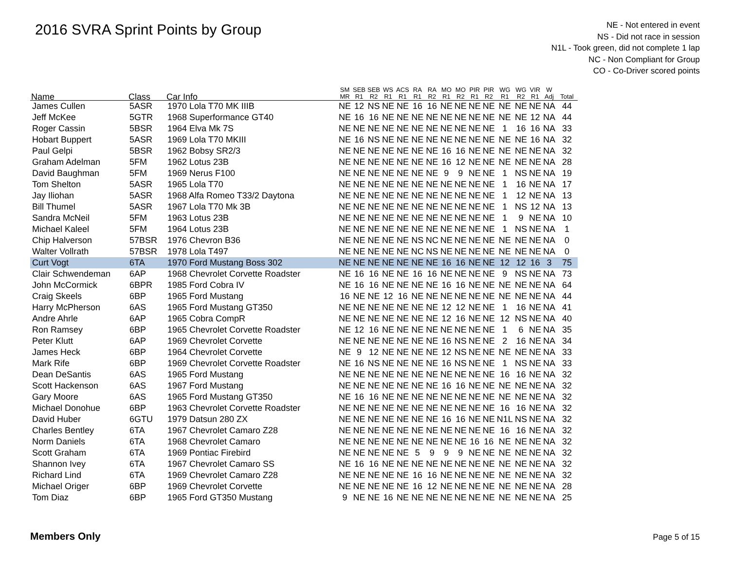2016 SVRA Sprint Points by Group
NE - Not entered in event
NS - Did not race in session
N1L - Took green, did not complete 1 lap
NC - Non Compliant for Group
CO - Co-Driver scored points
| Name | Class | Car Info | SM MR | SEB R1 | SEB R2 | WS R1 | ACS R1 | RA R1 | RA R2 | MO R1 | MO R2 | PIR R1 | PIR R2 | WG R1 | WG R2 | VIR R1 | W Adj | Total |
| --- | --- | --- | --- | --- | --- | --- | --- | --- | --- | --- | --- | --- | --- | --- | --- | --- | --- | --- |
| James Cullen | 5ASR | 1970 Lola T70 MK IIIB | NE | 12 | NS | NE | NE | 16 | 16 | NE | NE | NE | NE | NE | NE | NE | NA | 44 |
| Jeff McKee | 5GTR | 1968 Superformance GT40 | NE | 16 | 16 | NE | NE | NE | NE | NE | NE | NE | NE | NE | NE | 12 | NA | 44 |
| Roger Cassin | 5BSR | 1964 Elva Mk 7S | NE | NE | NE | NE | NE | NE | NE | NE | NE | NE | NE | 1 | 16 | 16 | NA | 33 |
| Hobart Buppert | 5ASR | 1969 Lola T70 MKIII | NE | 16 | NS | NE | NE | NE | NE | NE | NE | NE | NE | NE | NE | 16 | NA | 32 |
| Paul Gelpi | 5BSR | 1962 Bobsy SR2/3 | NE | NE | NE | NE | NE | NE | NE | 16 | 16 | NE | NE | NE | NE | NE | NA | 32 |
| Graham Adelman | 5FM | 1962 Lotus 23B | NE | NE | NE | NE | NE | NE | NE | 16 | 12 | NE | NE | NE | NE | NE | NA | 28 |
| David Baughman | 5FM | 1969 Nerus F100 | NE | NE | NE | NE | NE | NE | NE | 9 | 9 | NE | NE | 1 | NS | NE | NA | 19 |
| Tom Shelton | 5ASR | 1965 Lola T70 | NE | NE | NE | NE | NE | NE | NE | NE | NE | NE | NE | 1 | 16 | NE | NA | 17 |
| Jay Iliohan | 5ASR | 1968 Alfa Romeo T33/2 Daytona | NE | NE | NE | NE | NE | NE | NE | NE | NE | NE | NE | 1 | 12 | NE | NA | 13 |
| Bill Thumel | 5ASR | 1967 Lola T70 Mk 3B | NE | NE | NE | NE | NE | NE | NE | NE | NE | NE | NE | 1 | NS | 12 | NA | 13 |
| Sandra McNeil | 5FM | 1963 Lotus 23B | NE | NE | NE | NE | NE | NE | NE | NE | NE | NE | NE | 1 | 9 | NE | NA | 10 |
| Michael Kaleel | 5FM | 1964 Lotus 23B | NE | NE | NE | NE | NE | NE | NE | NE | NE | NE | NE | 1 | NS | NE | NA | 1 |
| Chip Halverson | 57BSR | 1976 Chevron B36 | NE | NE | NE | NE | NE | NS | NC | NE | NE | NE | NE | NE | NE | NE | NA | 0 |
| Walter Vollrath | 57BSR | 1978 Lola T497 | NE | NE | NE | NE | NE | NC | NS | NE | NE | NE | NE | NE | NE | NE | NA | 0 |
| Curt Vogt | 6TA | 1970 Ford Mustang Boss 302 | NE | NE | NE | NE | NE | NE | NE | 16 | 16 | NE | NE | 12 | 12 | 16 | 3 | 75 |
| Clair Schwendeman | 6AP | 1968 Chevrolet Corvette Roadster | NE | 16 | 16 | NE | NE | 16 | 16 | NE | NE | NE | NE | 9 | NS | NE | NA | 73 |
| John McCormick | 6BPR | 1985 Ford Cobra IV | NE | 16 | 16 | NE | NE | NE | NE | 16 | 16 | NE | NE | NE | NE | NE | NA | 64 |
| Craig Skeels | 6BP | 1965 Ford Mustang | 16 | NE | NE | 12 | 16 | NE | NE | NE | NE | NE | NE | NE | NE | NE | NA | 44 |
| Harry McPherson | 6AS | 1965 Ford Mustang GT350 | NE | NE | NE | NE | NE | NE | NE | 12 | 12 | NE | NE | 1 | 16 | NE | NA | 41 |
| Andre Ahrle | 6AP | 1965 Cobra CompR | NE | NE | NE | NE | NE | NE | NE | 12 | 16 | NE | NE | 12 | NS | NE | NA | 40 |
| Ron Ramsey | 6BP | 1965 Chevrolet Corvette Roadster | NE | 12 | 16 | NE | NE | NE | NE | NE | NE | NE | NE | 1 | 6 | NE | NA | 35 |
| Peter Klutt | 6AP | 1969 Chevrolet Corvette | NE | NE | NE | NE | NE | NE | NE | 16 | NS | NE | NE | 2 | 16 | NE | NA | 34 |
| James Heck | 6BP | 1964 Chevrolet Corvette | NE | 9 | 12 | NE | NE | NE | NE | 12 | NS | NE | NE | NE | NE | NE | NA | 33 |
| Mark Rife | 6BP | 1969 Chevrolet Corvette Roadster | NE | 16 | NS | NE | NE | NE | NE | 16 | NS | NE | NE | 1 | NS | NE | NA | 33 |
| Dean DeSantis | 6AS | 1965 Ford Mustang | NE | NE | NE | NE | NE | NE | NE | NE | NE | NE | NE | 16 | 16 | NE | NA | 32 |
| Scott Hackenson | 6AS | 1967 Ford Mustang | NE | NE | NE | NE | NE | NE | NE | 16 | 16 | NE | NE | NE | NE | NE | NA | 32 |
| Gary Moore | 6AS | 1965 Ford Mustang GT350 | NE | 16 | 16 | NE | NE | NE | NE | NE | NE | NE | NE | NE | NE | NE | NA | 32 |
| Michael Donohue | 6BP | 1963 Chevrolet Corvette Roadster | NE | NE | NE | NE | NE | NE | NE | NE | NE | NE | NE | 16 | 16 | NE | NA | 32 |
| David Huber | 6GTU | 1979 Datsun 280 ZX | NE | NE | NE | NE | NE | NE | NE | 16 | 16 | NE | NE | N1L | NS | NE | NA | 32 |
| Charles Bentley | 6TA | 1967 Chevrolet Camaro Z28 | NE | NE | NE | NE | NE | NE | NE | NE | NE | NE | NE | 16 | 16 | NE | NA | 32 |
| Norm Daniels | 6TA | 1968 Chevrolet Camaro | NE | NE | NE | NE | NE | NE | NE | NE | NE | 16 | 16 | NE | NE | NE | NA | 32 |
| Scott Graham | 6TA | 1969 Pontiac Firebird | NE | NE | NE | NE | NE | 5 | 9 | 9 | 9 | NE | NE | NE | NE | NE | NA | 32 |
| Shannon Ivey | 6TA | 1967 Chevrolet Camaro SS | NE | 16 | 16 | NE | NE | NE | NE | NE | NE | NE | NE | NE | NE | NE | NA | 32 |
| Richard Lind | 6TA | 1969 Chevrolet Camaro Z28 | NE | NE | NE | NE | NE | 16 | 16 | NE | NE | NE | NE | NE | NE | NE | NA | 32 |
| Michael Origer | 6BP | 1969 Chevrolet Corvette | NE | NE | NE | NE | NE | 16 | 12 | NE | NE | NE | NE | NE | NE | NE | NA | 28 |
| Tom Diaz | 6BP | 1965 Ford GT350 Mustang | 9 | NE | NE | 16 | NE | NE | NE | NE | NE | NE | NE | NE | NE | NE | NA | 25 |
Members Only Page 5 of 15